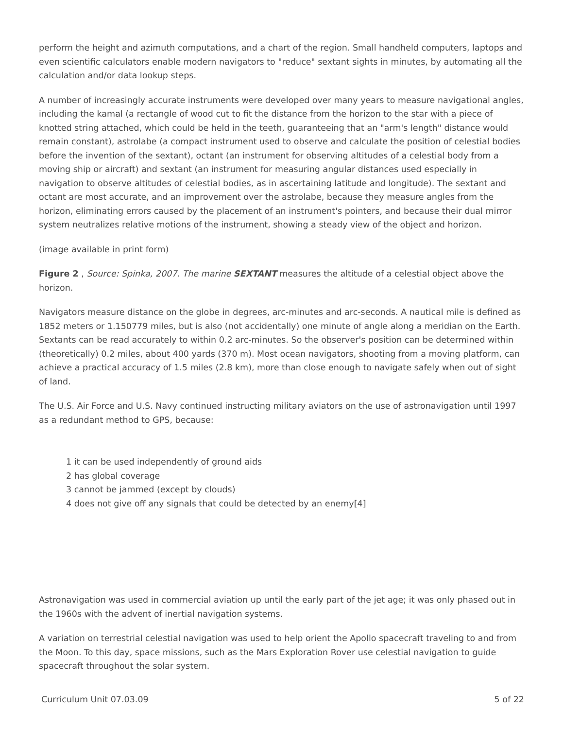perform the height and azimuth computations, and a chart of the region. Small handheld computers, laptops and even scientific calculators enable modern navigators to "reduce" sextant sights in minutes, by automating all the calculation and/or data lookup steps.
A number of increasingly accurate instruments were developed over many years to measure navigational angles, including the kamal (a rectangle of wood cut to fit the distance from the horizon to the star with a piece of knotted string attached, which could be held in the teeth, guaranteeing that an "arm's length" distance would remain constant), astrolabe (a compact instrument used to observe and calculate the position of celestial bodies before the invention of the sextant), octant (an instrument for observing altitudes of a celestial body from a moving ship or aircraft) and sextant (an instrument for measuring angular distances used especially in navigation to observe altitudes of celestial bodies, as in ascertaining latitude and longitude). The sextant and octant are most accurate, and an improvement over the astrolabe, because they measure angles from the horizon, eliminating errors caused by the placement of an instrument's pointers, and because their dual mirror system neutralizes relative motions of the instrument, showing a steady view of the object and horizon.
(image available in print form)
Figure 2 , Source: Spinka, 2007. The marine SEXTANT measures the altitude of a celestial object above the horizon.
Navigators measure distance on the globe in degrees, arc-minutes and arc-seconds. A nautical mile is defined as 1852 meters or 1.150779 miles, but is also (not accidentally) one minute of angle along a meridian on the Earth. Sextants can be read accurately to within 0.2 arc-minutes. So the observer's position can be determined within (theoretically) 0.2 miles, about 400 yards (370 m). Most ocean navigators, shooting from a moving platform, can achieve a practical accuracy of 1.5 miles (2.8 km), more than close enough to navigate safely when out of sight of land.
The U.S. Air Force and U.S. Navy continued instructing military aviators on the use of astronavigation until 1997 as a redundant method to GPS, because:
1 it can be used independently of ground aids
2 has global coverage
3 cannot be jammed (except by clouds)
4 does not give off any signals that could be detected by an enemy[4]
Astronavigation was used in commercial aviation up until the early part of the jet age; it was only phased out in the 1960s with the advent of inertial navigation systems.
A variation on terrestrial celestial navigation was used to help orient the Apollo spacecraft traveling to and from the Moon. To this day, space missions, such as the Mars Exploration Rover use celestial navigation to guide spacecraft throughout the solar system.
Curriculum Unit 07.03.09 5 of 22